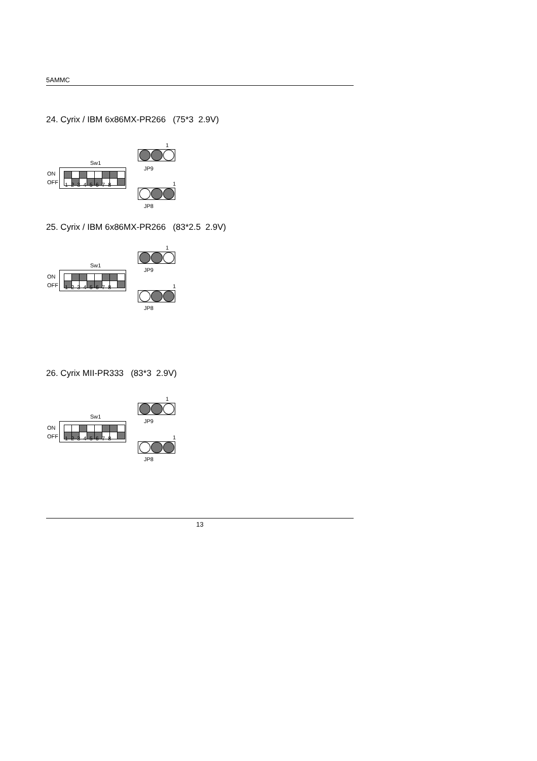5AMMC
24. Cyrix / IBM 6x86MX-PR266 (75*3 2.9V)
1
Sw1
JP9
ON
OFF
1 2 3 4 5 6 7 8
1
JP8
25. Cyrix / IBM 6x86MX-PR266 (83*2.5 2.9V)
1
Sw1
JP9
ON
OFF
1 2 3 4 5 6 7 8
1
JP8
26. Cyrix MII-PR333 (83*3 2.9V)
1
Sw1
JP9
ON
OFF
1 2 3 4 5 6 7 8
1
JP8
13